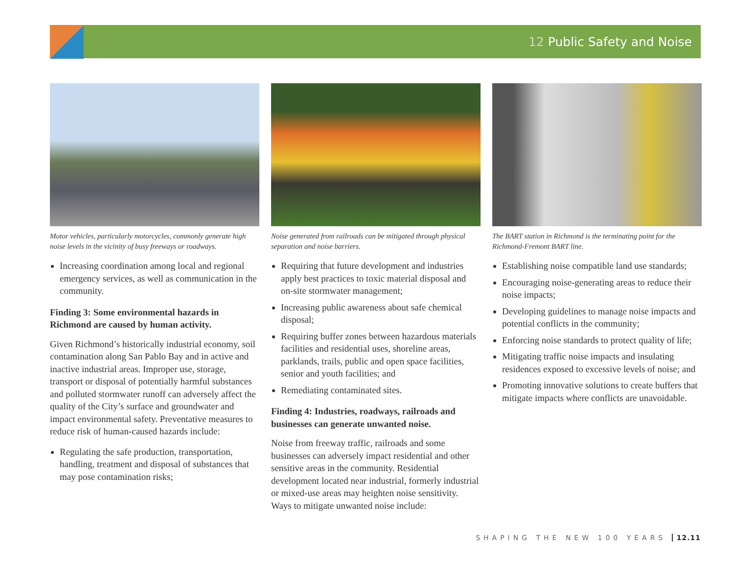12 Public Safety and Noise
Motor vehicles, particularly motorcycles, commonly generate high noise levels in the vicinity of busy freeways or roadways.
Increasing coordination among local and regional emergency services, as well as communication in the community.
Finding 3: Some environmental hazards in Richmond are caused by human activity.
Given Richmond’s historically industrial economy, soil contamination along San Pablo Bay and in active and inactive industrial areas. Improper use, storage, transport or disposal of potentially harmful substances and polluted stormwater runoff can adversely affect the quality of the City’s surface and groundwater and impact environmental safety. Preventative measures to reduce risk of human-caused hazards include:
Regulating the safe production, transportation, handling, treatment and disposal of substances that may pose contamination risks;
Noise generated from railroads can be mitigated through physical separation and noise barriers.
Requiring that future development and industries apply best practices to toxic material disposal and on-site stormwater management;
Increasing public awareness about safe chemical disposal;
Requiring buffer zones between hazardous materials facilities and residential uses, shoreline areas, parklands, trails, public and open space facilities, senior and youth facilities; and
Remediating contaminated sites.
Finding 4: Industries, roadways, railroads and businesses can generate unwanted noise.
Noise from freeway traffic, railroads and some businesses can adversely impact residential and other sensitive areas in the community. Residential development located near industrial, formerly industrial or mixed-use areas may heighten noise sensitivity. Ways to mitigate unwanted noise include:
The BART station in Richmond is the terminating point for the Richmond-Fremont BART line.
Establishing noise compatible land use standards;
Encouraging noise-generating areas to reduce their noise impacts;
Developing guidelines to manage noise impacts and potential conflicts in the community;
Enforcing noise standards to protect quality of life;
Mitigating traffic noise impacts and insulating residences exposed to excessive levels of noise; and
Promoting innovative solutions to create buffers that mitigate impacts where conflicts are unavoidable.
SHAPING THE NEW 100 YEARS 12.11